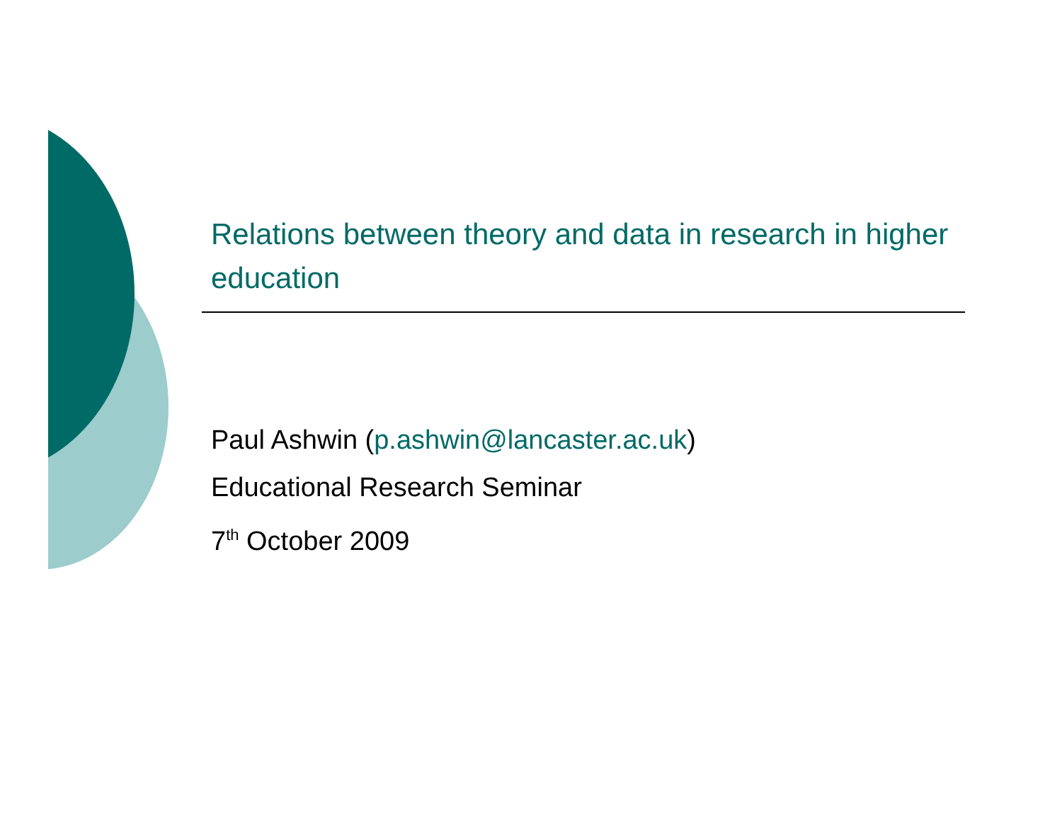Relations between theory and data in research in higher education
Paul Ashwin (p.ashwin@lancaster.ac.uk)
Educational Research Seminar
7<sup>th</sup> October 2009